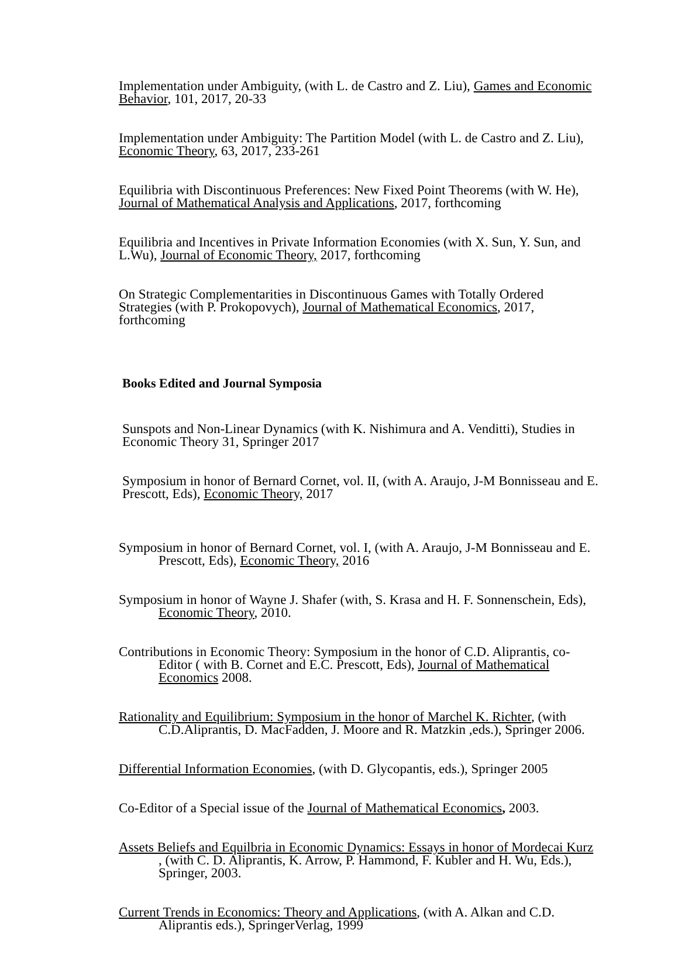Implementation under Ambiguity, (with L. de Castro and Z. Liu), Games and Economic Behavior, 101, 2017, 20-33
Implementation under Ambiguity: The Partition Model (with L. de Castro and Z. Liu), Economic Theory, 63, 2017, 233-261
Equilibria with Discontinuous Preferences: New Fixed Point Theorems (with W. He), Journal of Mathematical Analysis and Applications, 2017, forthcoming
Equilibria and Incentives in Private Information Economies (with X. Sun, Y. Sun, and L.Wu), Journal of Economic Theory, 2017, forthcoming
On Strategic Complementarities in Discontinuous Games with Totally Ordered Strategies (with P. Prokopovych), Journal of Mathematical Economics, 2017, forthcoming
Books Edited and Journal Symposia
Sunspots and Non-Linear Dynamics (with K. Nishimura and A. Venditti), Studies in Economic Theory 31, Springer 2017
Symposium in honor of Bernard Cornet, vol. II, (with A. Araujo, J-M Bonnisseau and E. Prescott, Eds), Economic Theory, 2017
Symposium in honor of Bernard Cornet, vol. I, (with A. Araujo, J-M Bonnisseau and E. Prescott, Eds), Economic Theory, 2016
Symposium in honor of Wayne J. Shafer (with, S. Krasa and H. F. Sonnenschein, Eds), Economic Theory, 2010.
Contributions in Economic Theory: Symposium in the honor of C.D. Aliprantis, co-Editor ( with B. Cornet and E.C. Prescott, Eds), Journal of Mathematical Economics 2008.
Rationality and Equilibrium: Symposium in the honor of Marchel K. Richter, (with C.D.Aliprantis, D. MacFadden, J. Moore and R. Matzkin ,eds.), Springer 2006.
Differential Information Economies, (with D. Glycopantis, eds.), Springer 2005
Co-Editor of a Special issue of the Journal of Mathematical Economics, 2003.
Assets Beliefs and Equilbria in Economic Dynamics: Essays in honor of Mordecai Kurz , (with C. D. Aliprantis, K. Arrow, P. Hammond, F. Kubler and H. Wu, Eds.), Springer, 2003.
Current Trends in Economics: Theory and Applications, (with A. Alkan and C.D. Aliprantis eds.), SpringerVerlag, 1999